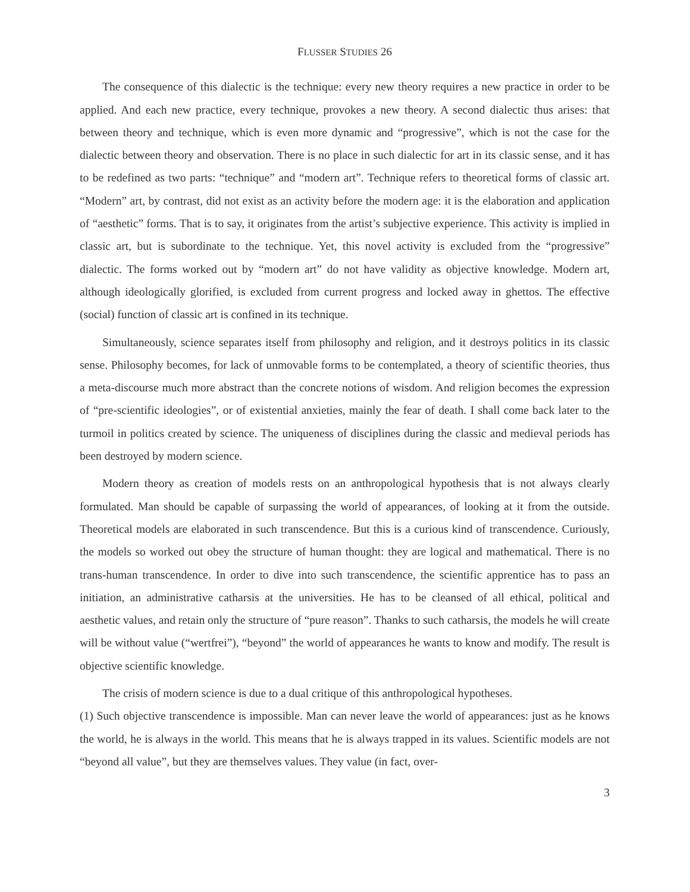FLUSSER STUDIES 26
The consequence of this dialectic is the technique: every new theory requires a new practice in order to be applied. And each new practice, every technique, provokes a new theory. A second dialectic thus arises: that between theory and technique, which is even more dynamic and “progressive”, which is not the case for the dialectic between theory and observation. There is no place in such dialectic for art in its classic sense, and it has to be redefined as two parts: “technique” and “modern art”. Technique refers to theoretical forms of classic art. “Modern” art, by contrast, did not exist as an activity before the modern age: it is the elaboration and application of “aesthetic” forms. That is to say, it originates from the artist’s subjective experience. This activity is implied in classic art, but is subordinate to the technique. Yet, this novel activity is excluded from the “progressive” dialectic. The forms worked out by “modern art” do not have validity as objective knowledge. Modern art, although ideologically glorified, is excluded from current progress and locked away in ghettos. The effective (social) function of classic art is confined in its technique.
Simultaneously, science separates itself from philosophy and religion, and it destroys politics in its classic sense. Philosophy becomes, for lack of unmovable forms to be contemplated, a theory of scientific theories, thus a meta-discourse much more abstract than the concrete notions of wisdom. And religion becomes the expression of “pre-scientific ideologies”, or of existential anxieties, mainly the fear of death. I shall come back later to the turmoil in politics created by science. The uniqueness of disciplines during the classic and medieval periods has been destroyed by modern science.
Modern theory as creation of models rests on an anthropological hypothesis that is not always clearly formulated. Man should be capable of surpassing the world of appearances, of looking at it from the outside. Theoretical models are elaborated in such transcendence. But this is a curious kind of transcendence. Curiously, the models so worked out obey the structure of human thought: they are logical and mathematical. There is no trans-human transcendence. In order to dive into such transcendence, the scientific apprentice has to pass an initiation, an administrative catharsis at the universities. He has to be cleansed of all ethical, political and aesthetic values, and retain only the structure of “pure reason”. Thanks to such catharsis, the models he will create will be without value (“wertfrei”), “beyond” the world of appearances he wants to know and modify. The result is objective scientific knowledge.
The crisis of modern science is due to a dual critique of this anthropological hypotheses.
(1) Such objective transcendence is impossible. Man can never leave the world of appearances: just as he knows the world, he is always in the world. This means that he is always trapped in its values. Scientific models are not “beyond all value”, but they are themselves values. They value (in fact, over-
3